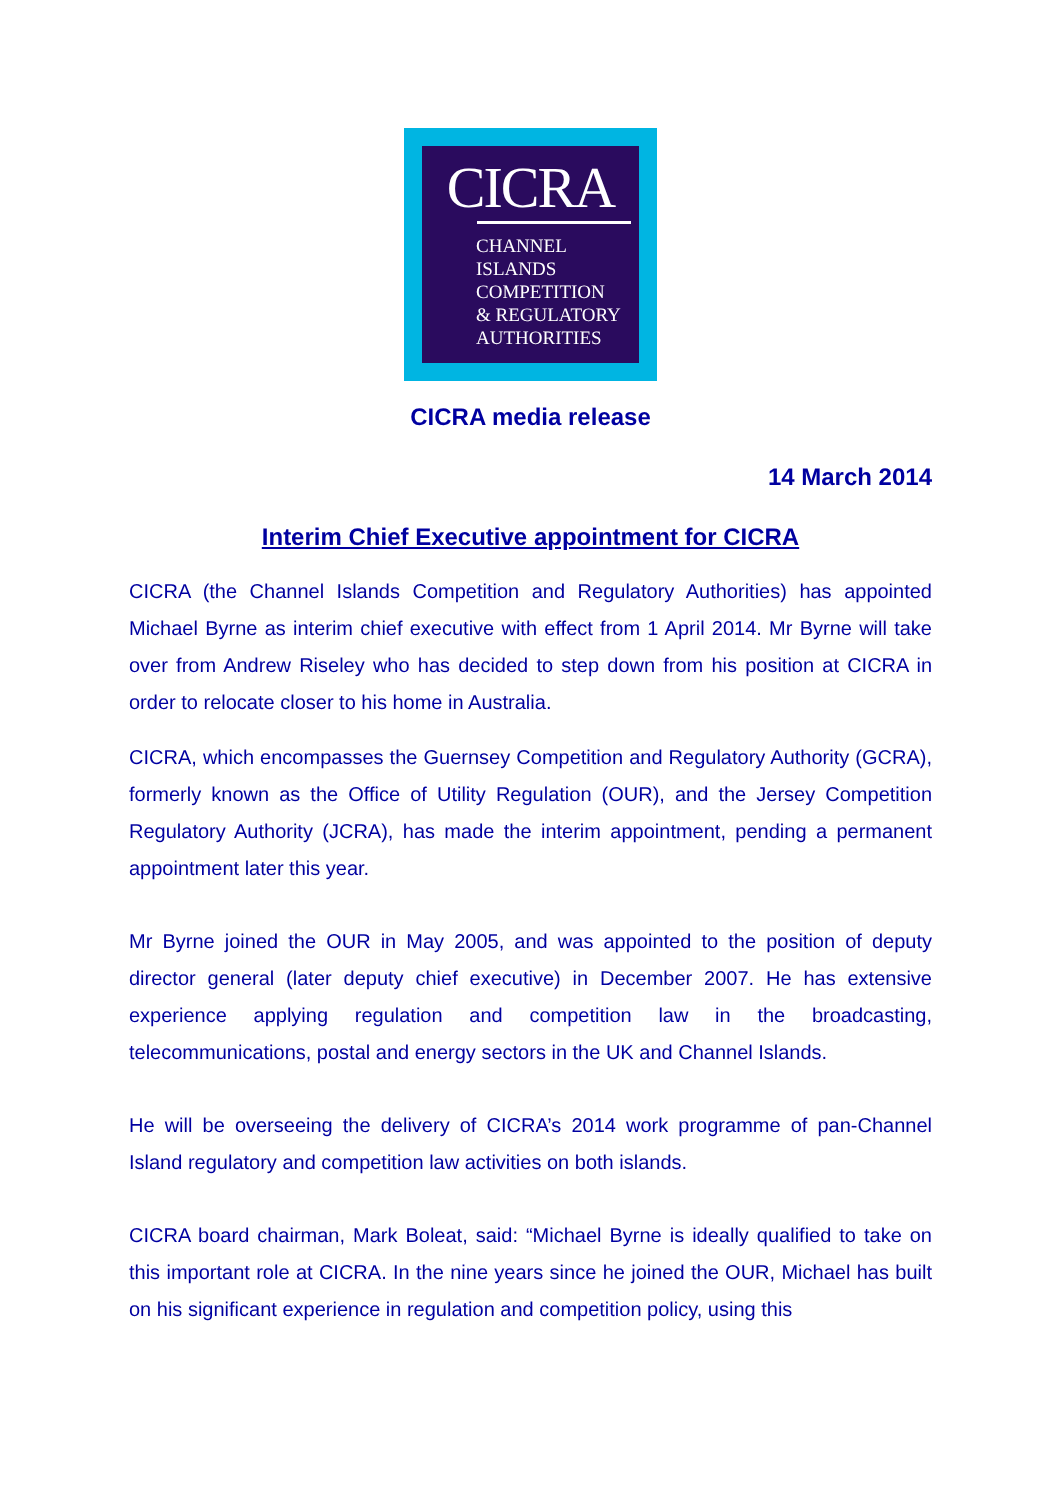CICRA
CHANNEL
ISLANDS
COMPETITION
& REGULATORY
AUTHORITIES
CICRA media release
14 March 2014
Interim Chief Executive appointment for CICRA
CICRA (the Channel Islands Competition and Regulatory Authorities) has appointed Michael Byrne as interim chief executive with effect from 1 April 2014. Mr Byrne will take over from Andrew Riseley who has decided to step down from his position at CICRA in order to relocate closer to his home in Australia.
CICRA, which encompasses the Guernsey Competition and Regulatory Authority (GCRA), formerly known as the Office of Utility Regulation (OUR), and the Jersey Competition Regulatory Authority (JCRA), has made the interim appointment, pending a permanent appointment later this year.
Mr Byrne joined the OUR in May 2005, and was appointed to the position of deputy director general (later deputy chief executive) in December 2007. He has extensive experience applying regulation and competition law in the broadcasting, telecommunications, postal and energy sectors in the UK and Channel Islands.
He will be overseeing the delivery of CICRA’s 2014 work programme of pan-Channel Island regulatory and competition law activities on both islands.
CICRA board chairman, Mark Boleat, said: “Michael Byrne is ideally qualified to take on this important role at CICRA. In the nine years since he joined the OUR, Michael has built on his significant experience in regulation and competition policy, using this